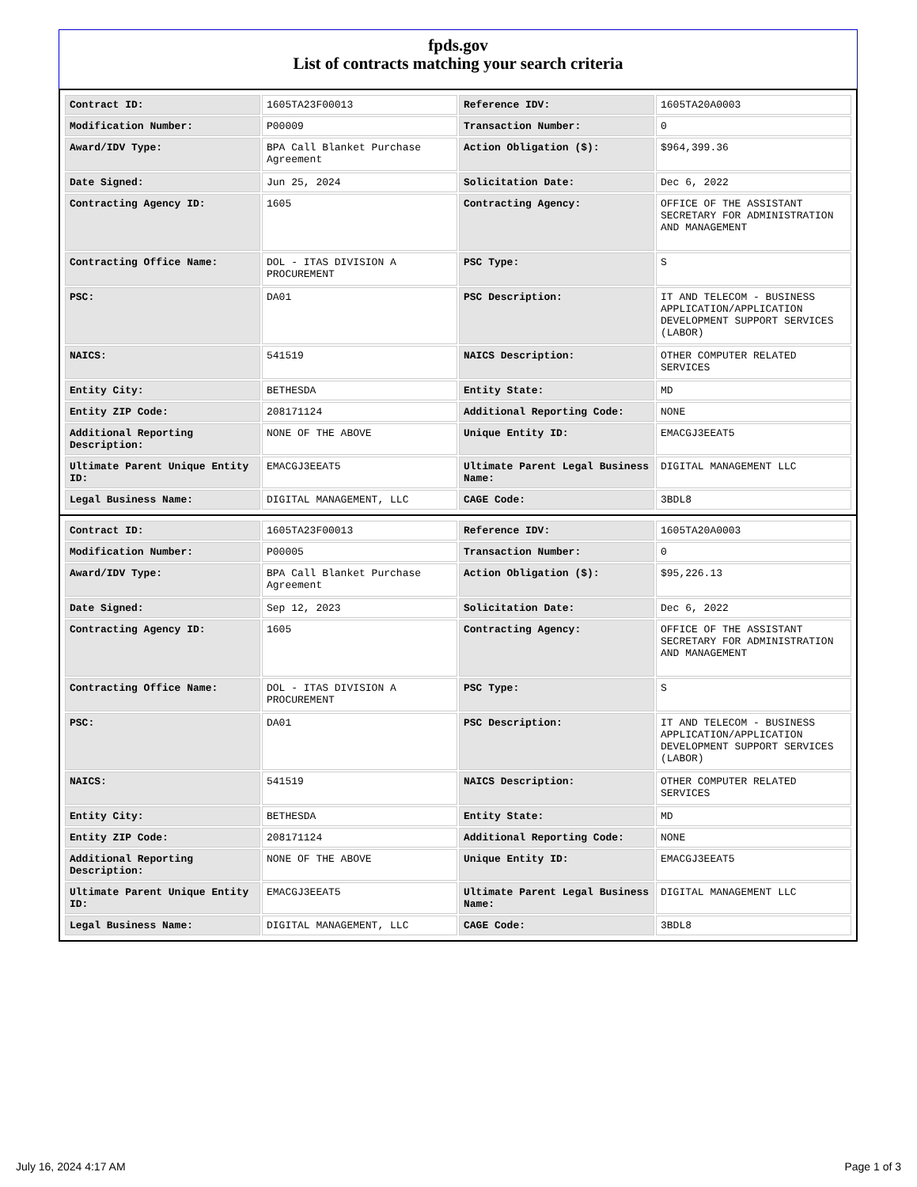fpds.gov
List of contracts matching your search criteria
| Contract ID: | 1605TA23F00013 | Reference IDV: | 1605TA20A0003 |
| Modification Number: | P00009 | Transaction Number: | 0 |
| Award/IDV Type: | BPA Call Blanket Purchase Agreement | Action Obligation ($): | $964,399.36 |
| Date Signed: | Jun 25, 2024 | Solicitation Date: | Dec 6, 2022 |
| Contracting Agency ID: | 1605 | Contracting Agency: | OFFICE OF THE ASSISTANT SECRETARY FOR ADMINISTRATION AND MANAGEMENT |
| Contracting Office Name: | DOL - ITAS DIVISION A PROCUREMENT | PSC Type: | S |
| PSC: | DA01 | PSC Description: | IT AND TELECOM - BUSINESS APPLICATION/APPLICATION DEVELOPMENT SUPPORT SERVICES (LABOR) |
| NAICS: | 541519 | NAICS Description: | OTHER COMPUTER RELATED SERVICES |
| Entity City: | BETHESDA | Entity State: | MD |
| Entity ZIP Code: | 208171124 | Additional Reporting Code: | NONE |
| Additional Reporting Description: | NONE OF THE ABOVE | Unique Entity ID: | EMACGJ3EEAT5 |
| Ultimate Parent Unique Entity ID: | EMACGJ3EEAT5 | Ultimate Parent Legal Business Name: | DIGITAL MANAGEMENT LLC |
| Legal Business Name: | DIGITAL MANAGEMENT, LLC | CAGE Code: | 3BDL8 |
| Contract ID: | 1605TA23F00013 | Reference IDV: | 1605TA20A0003 |
| Modification Number: | P00005 | Transaction Number: | 0 |
| Award/IDV Type: | BPA Call Blanket Purchase Agreement | Action Obligation ($): | $95,226.13 |
| Date Signed: | Sep 12, 2023 | Solicitation Date: | Dec 6, 2022 |
| Contracting Agency ID: | 1605 | Contracting Agency: | OFFICE OF THE ASSISTANT SECRETARY FOR ADMINISTRATION AND MANAGEMENT |
| Contracting Office Name: | DOL - ITAS DIVISION A PROCUREMENT | PSC Type: | S |
| PSC: | DA01 | PSC Description: | IT AND TELECOM - BUSINESS APPLICATION/APPLICATION DEVELOPMENT SUPPORT SERVICES (LABOR) |
| NAICS: | 541519 | NAICS Description: | OTHER COMPUTER RELATED SERVICES |
| Entity City: | BETHESDA | Entity State: | MD |
| Entity ZIP Code: | 208171124 | Additional Reporting Code: | NONE |
| Additional Reporting Description: | NONE OF THE ABOVE | Unique Entity ID: | EMACGJ3EEAT5 |
| Ultimate Parent Unique Entity ID: | EMACGJ3EEAT5 | Ultimate Parent Legal Business Name: | DIGITAL MANAGEMENT LLC |
| Legal Business Name: | DIGITAL MANAGEMENT, LLC | CAGE Code: | 3BDL8 |
July 16, 2024 4:17 AM Page 1 of 3